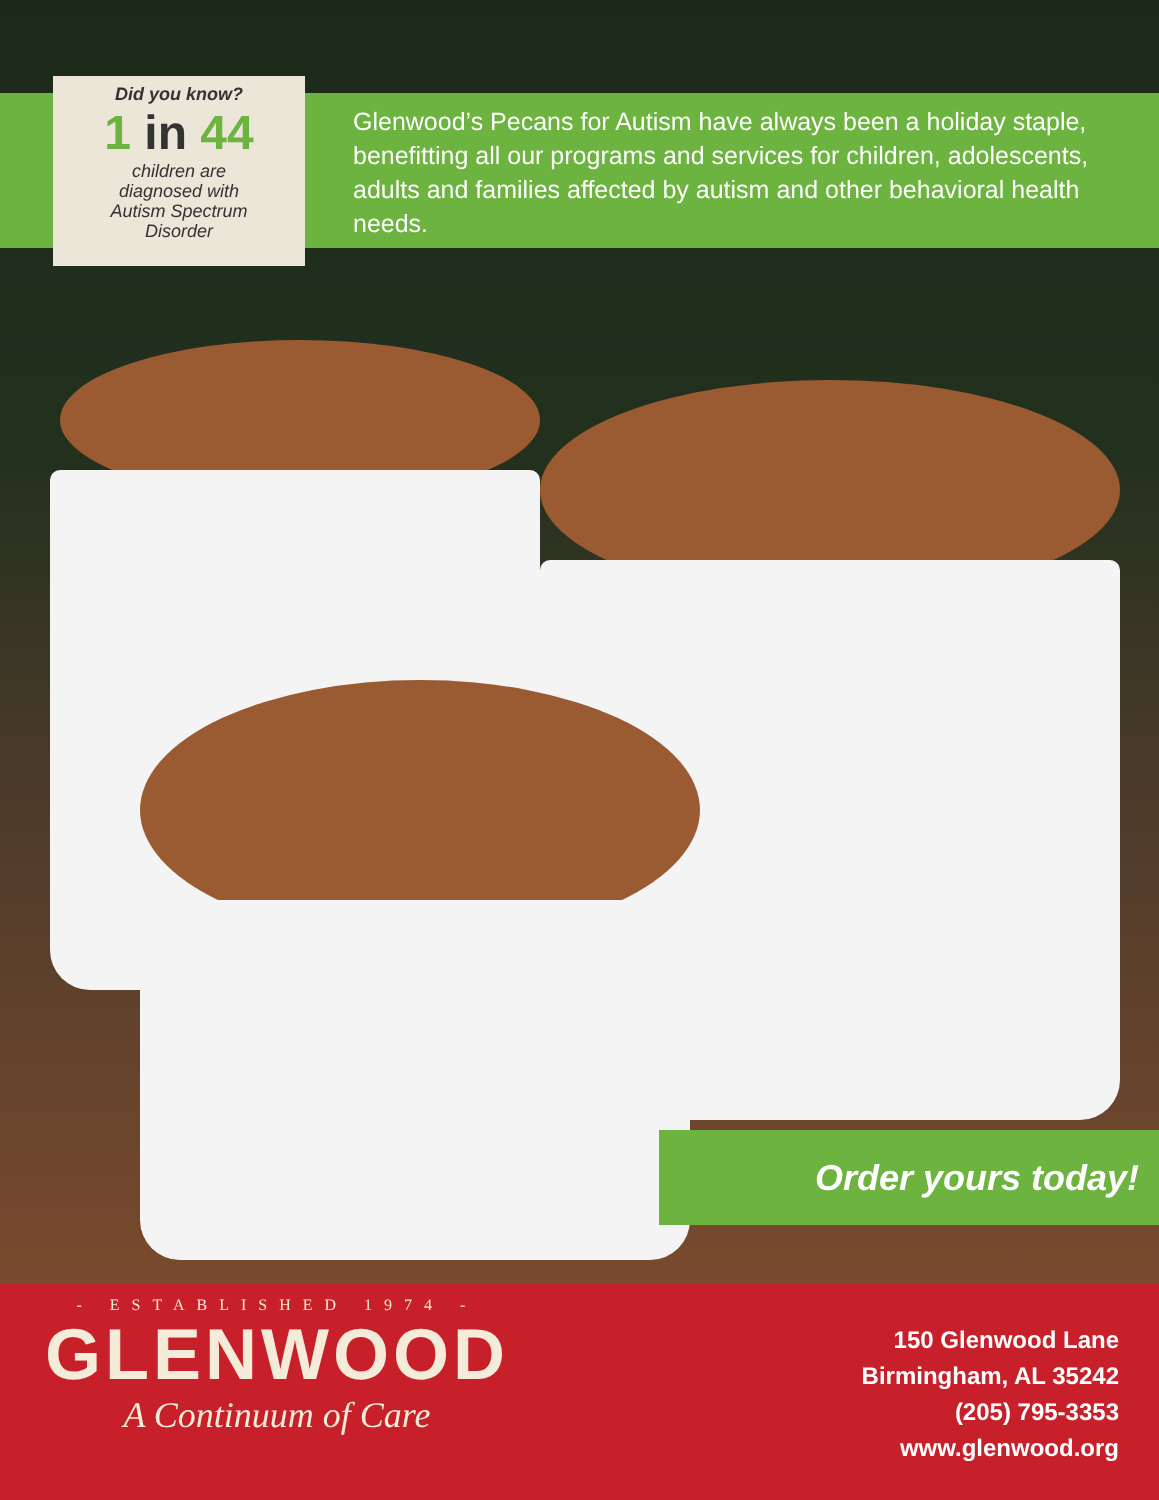Did you know?
1 in 44
children are
diagnosed with
Autism Spectrum
Disorder
Glenwood’s Pecans for Autism have always been a holiday staple, benefitting all our programs and services for children, adolescents, adults and families affected by autism and other behavioral health needs.
Order yours today!
- ESTABLISHED 1974 -
GLENWOOD
A Continuum of Care
150 Glenwood Lane
Birmingham, AL 35242
(205) 795-3353
www.glenwood.org